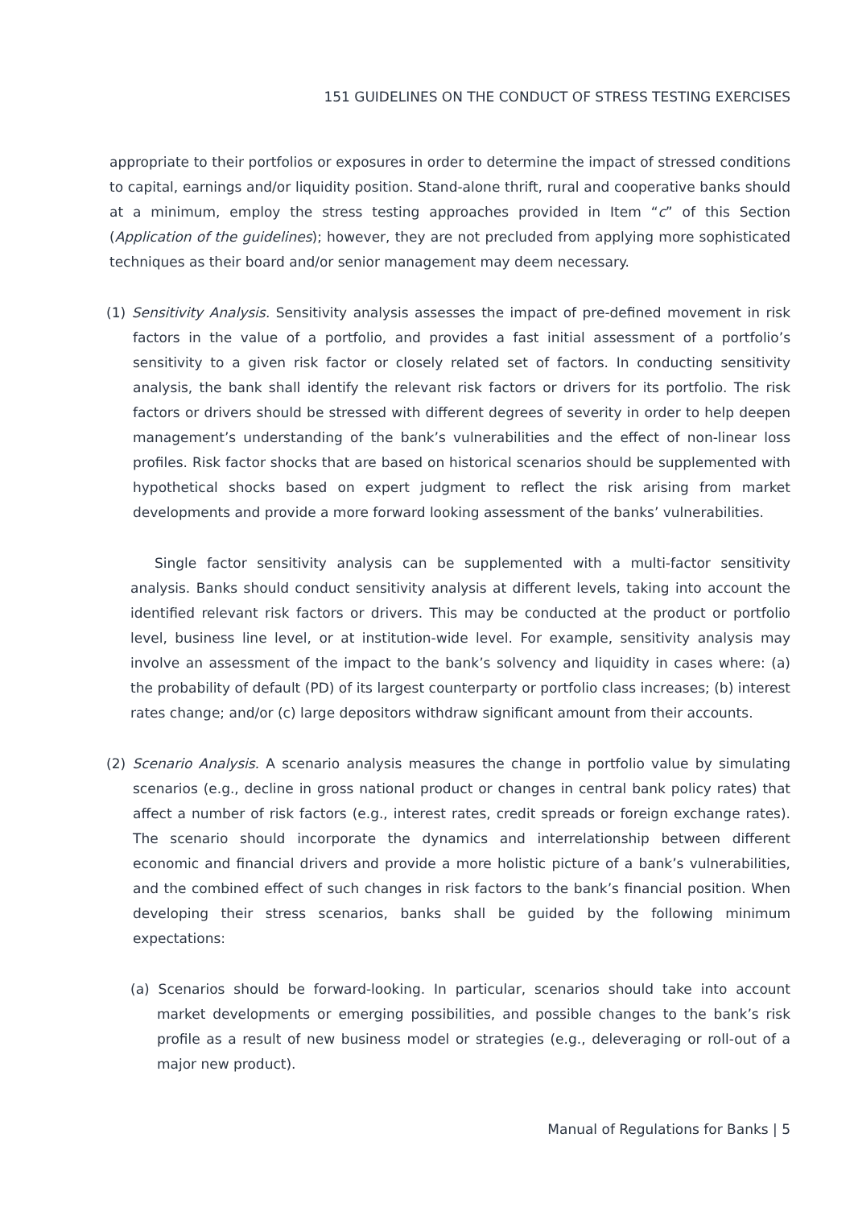151 GUIDELINES ON THE CONDUCT OF STRESS TESTING EXERCISES
appropriate to their portfolios or exposures in order to determine the impact of stressed conditions to capital, earnings and/or liquidity position. Stand-alone thrift, rural and cooperative banks should at a minimum, employ the stress testing approaches provided in Item “c” of this Section (Application of the guidelines); however, they are not precluded from applying more sophisticated techniques as their board and/or senior management may deem necessary.
(1) Sensitivity Analysis. Sensitivity analysis assesses the impact of pre-defined movement in risk factors in the value of a portfolio, and provides a fast initial assessment of a portfolio’s sensitivity to a given risk factor or closely related set of factors. In conducting sensitivity analysis, the bank shall identify the relevant risk factors or drivers for its portfolio. The risk factors or drivers should be stressed with different degrees of severity in order to help deepen management’s understanding of the bank’s vulnerabilities and the effect of non-linear loss profiles. Risk factor shocks that are based on historical scenarios should be supplemented with hypothetical shocks based on expert judgment to reflect the risk arising from market developments and provide a more forward looking assessment of the banks’ vulnerabilities.
Single factor sensitivity analysis can be supplemented with a multi-factor sensitivity analysis. Banks should conduct sensitivity analysis at different levels, taking into account the identified relevant risk factors or drivers. This may be conducted at the product or portfolio level, business line level, or at institution-wide level. For example, sensitivity analysis may involve an assessment of the impact to the bank’s solvency and liquidity in cases where: (a) the probability of default (PD) of its largest counterparty or portfolio class increases; (b) interest rates change; and/or (c) large depositors withdraw significant amount from their accounts.
(2) Scenario Analysis. A scenario analysis measures the change in portfolio value by simulating scenarios (e.g., decline in gross national product or changes in central bank policy rates) that affect a number of risk factors (e.g., interest rates, credit spreads or foreign exchange rates). The scenario should incorporate the dynamics and interrelationship between different economic and financial drivers and provide a more holistic picture of a bank’s vulnerabilities, and the combined effect of such changes in risk factors to the bank’s financial position. When developing their stress scenarios, banks shall be guided by the following minimum expectations:
(a) Scenarios should be forward-looking. In particular, scenarios should take into account market developments or emerging possibilities, and possible changes to the bank’s risk profile as a result of new business model or strategies (e.g., deleveraging or roll-out of a major new product).
Manual of Regulations for Banks | 5